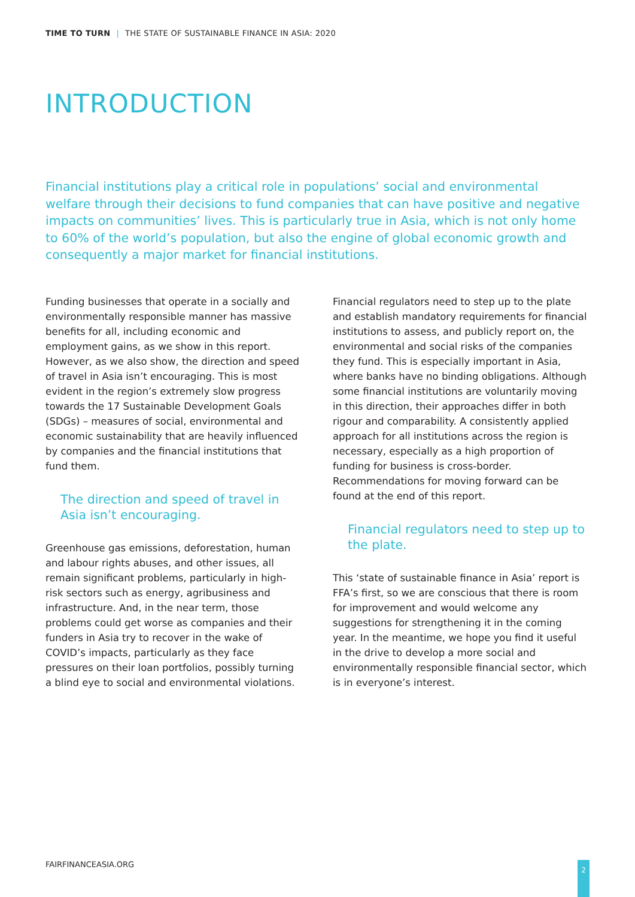TIME TO TURN | THE STATE OF SUSTAINABLE FINANCE IN ASIA: 2020
INTRODUCTION
Financial institutions play a critical role in populations’ social and environmental welfare through their decisions to fund companies that can have positive and negative impacts on communities’ lives. This is particularly true in Asia, which is not only home to 60% of the world’s population, but also the engine of global economic growth and consequently a major market for financial institutions.
Funding businesses that operate in a socially and environmentally responsible manner has massive benefits for all, including economic and employment gains, as we show in this report. However, as we also show, the direction and speed of travel in Asia isn’t encouraging. This is most evident in the region’s extremely slow progress towards the 17 Sustainable Development Goals (SDGs) – measures of social, environmental and economic sustainability that are heavily influenced by companies and the financial institutions that fund them.
The direction and speed of travel in Asia isn’t encouraging.
Greenhouse gas emissions, deforestation, human and labour rights abuses, and other issues, all remain significant problems, particularly in high-risk sectors such as energy, agribusiness and infrastructure. And, in the near term, those problems could get worse as companies and their funders in Asia try to recover in the wake of COVID’s impacts, particularly as they face pressures on their loan portfolios, possibly turning a blind eye to social and environmental violations.
Financial regulators need to step up to the plate and establish mandatory requirements for financial institutions to assess, and publicly report on, the environmental and social risks of the companies they fund. This is especially important in Asia, where banks have no binding obligations. Although some financial institutions are voluntarily moving in this direction, their approaches differ in both rigour and comparability. A consistently applied approach for all institutions across the region is necessary, especially as a high proportion of funding for business is cross-border. Recommendations for moving forward can be found at the end of this report.
Financial regulators need to step up to the plate.
This ‘state of sustainable finance in Asia’ report is FFA’s first, so we are conscious that there is room for improvement and would welcome any suggestions for strengthening it in the coming year. In the meantime, we hope you find it useful in the drive to develop a more social and environmentally responsible financial sector, which is in everyone’s interest.
FAIRFINANCEASIA.ORG 2